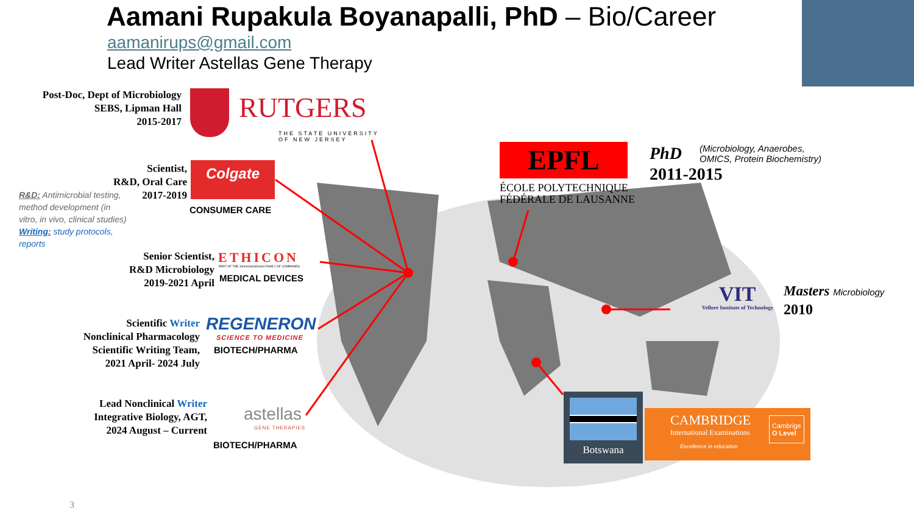Aamani Rupakula Boyanapalli, PhD – Bio/Career
aamanirups@gmail.com
Lead Writer Astellas Gene Therapy
Post-Doc, Dept of Microbiology
SEBS, Lipman Hall
2015-2017
RUTGERS
THE STATE UNIVERSITY
OF NEW JERSEY
Scientist,
R&D, Oral Care
2017-2019
Colgate
CONSUMER CARE
R&D: Antimicrobial testing, method development (in vitro, in vivo, clinical studies)
Writing: study protocols, reports
Senior Scientist,
R&D Microbiology
2019-2021 April
ETHICON
PART OF THE Johnson&Johnson FAMILY OF COMPANIES
MEDICAL DEVICES
Scientific Writer
Nonclinical Pharmacology
Scientific Writing Team,
2021 April- 2024 July
REGENERON
SCIENCE TO MEDICINE
BIOTECH/PHARMA
Lead Nonclinical Writer
Integrative Biology, AGT,
2024 August – Current
astellas
GENE THERAPIES
BIOTECH/PHARMA
EPFL
ÉCOLE POLYTECHNIQUE
FÉDÉRALE DE LAUSANNE
PhD
(Microbiology, Anaerobes,
OMICS, Protein Biochemistry)
2011-2015
VIT
Vellore Institute of Technology
Masters Microbiology
2010
Botswana
CAMBRIDGE
International Examinations
Excellence in education
Cambrige
O Level
3